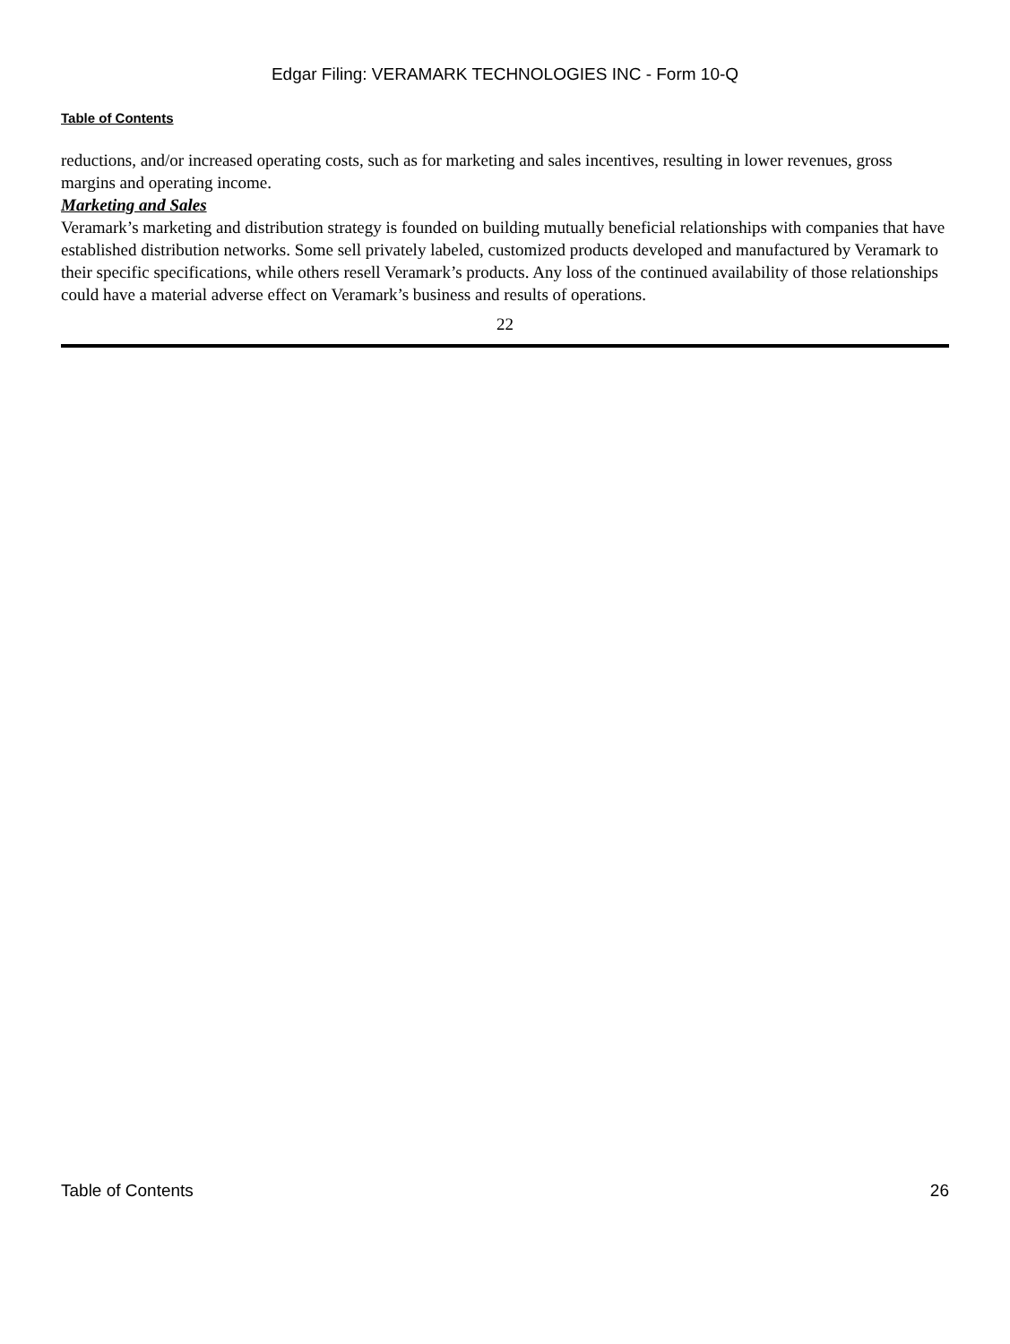Edgar Filing: VERAMARK TECHNOLOGIES INC - Form 10-Q
Table of Contents
reductions, and/or increased operating costs, such as for marketing and sales incentives, resulting in lower revenues, gross margins and operating income.
Marketing and Sales
Veramark’s marketing and distribution strategy is founded on building mutually beneficial relationships with companies that have established distribution networks. Some sell privately labeled, customized products developed and manufactured by Veramark to their specific specifications, while others resell Veramark’s products. Any loss of the continued availability of those relationships could have a material adverse effect on Veramark’s business and results of operations.
22
Table of Contents 26